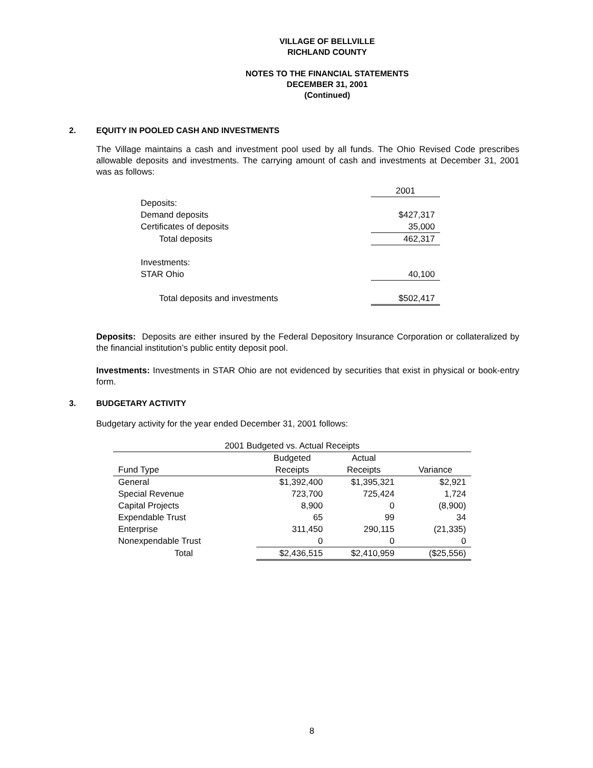VILLAGE OF BELLVILLE
RICHLAND COUNTY
NOTES TO THE FINANCIAL STATEMENTS
DECEMBER 31, 2001
(Continued)
2. EQUITY IN POOLED CASH AND INVESTMENTS
The Village maintains a cash and investment pool used by all funds. The Ohio Revised Code prescribes allowable deposits and investments. The carrying amount of cash and investments at December 31, 2001 was as follows:
| | 2001 |
| Deposits: | |
| Demand deposits | $427,317 |
| Certificates of deposits | 35,000 |
| Total deposits | 462,317 |
| Investments: | |
| STAR Ohio | 40,100 |
| Total deposits and investments | $502,417 |
Deposits: Deposits are either insured by the Federal Depository Insurance Corporation or collateralized by the financial institution’s public entity deposit pool.
Investments: Investments in STAR Ohio are not evidenced by securities that exist in physical or book-entry form.
3. BUDGETARY ACTIVITY
Budgetary activity for the year ended December 31, 2001 follows:
| 2001 Budgeted vs. Actual Receipts | | | |
| --- | --- | --- | --- |
| | Budgeted | Actual | |
| Fund Type | Receipts | Receipts | Variance |
| General | $1,392,400 | $1,395,321 | $2,921 |
| Special Revenue | 723,700 | 725,424 | 1,724 |
| Capital Projects | 8,900 | 0 | (8,900) |
| Expendable Trust | 65 | 99 | 34 |
| Enterprise | 311,450 | 290,115 | (21,335) |
| Nonexpendable Trust | 0 | 0 | 0 |
| Total | $2,436,515 | $2,410,959 | ($25,556) |
8